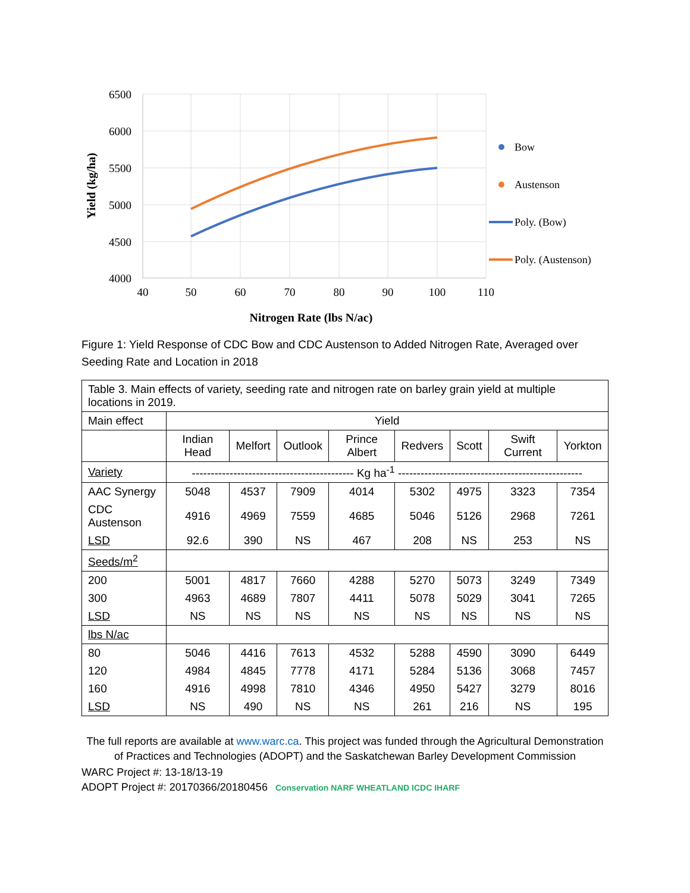6500
6000
5500
5000
4500
4000
40
50
60
70
80
90
100
110
Nitrogen Rate (lbs N/ac)
Yield (kg/ha)
Bow
Austenson
Poly. (Bow)
Poly. (Austenson)
Figure 1: Yield Response of CDC Bow and CDC Austenson to Added Nitrogen Rate, Averaged over Seeding Rate and Location in 2018
| Table 3. Main effects of variety, seeding rate and nitrogen rate on barley grain yield at multiple locations in 2019. | | | | | | | | |
| Main effect | Yield | | | | | | | |
| | Indian Head | Melfort | Outlook | Prince Albert | Redvers | Scott | Swift Current | Yorkton |
| Variety | ------------------------------------------- Kg ha<sup>-1</sup> ------------------------------------------------- | | | | | | | |
| AAC Synergy | 5048 | 4537 | 7909 | 4014 | 5302 | 4975 | 3323 | 7354 |
| CDC Austenson | 4916 | 4969 | 7559 | 4685 | 5046 | 5126 | 2968 | 7261 |
| LSD | 92.6 | 390 | NS | 467 | 208 | NS | 253 | NS |
| Seeds/m<sup>2</sup> | | | | | | | | |
| 200 | 5001 | 4817 | 7660 | 4288 | 5270 | 5073 | 3249 | 7349 |
| 300 | 4963 | 4689 | 7807 | 4411 | 5078 | 5029 | 3041 | 7265 |
| LSD | NS | NS | NS | NS | NS | NS | NS | NS |
| lbs N/ac | | | | | | | | |
| 80 | 5046 | 4416 | 7613 | 4532 | 5288 | 4590 | 3090 | 6449 |
| 120 | 4984 | 4845 | 7778 | 4171 | 5284 | 5136 | 3068 | 7457 |
| 160 | 4916 | 4998 | 7810 | 4346 | 4950 | 5427 | 3279 | 8016 |
| LSD | NS | 490 | NS | NS | 261 | 216 | NS | 195 |
The full reports are available at www.warc.ca. This project was funded through the Agricultural Demonstration of Practices and Technologies (ADOPT) and the Saskatchewan Barley Development Commission
WARC Project #: 13-18/13-19
ADOPT Project #: 20170366/20180456 Conservation NARF WHEATLAND ICDC IHARF